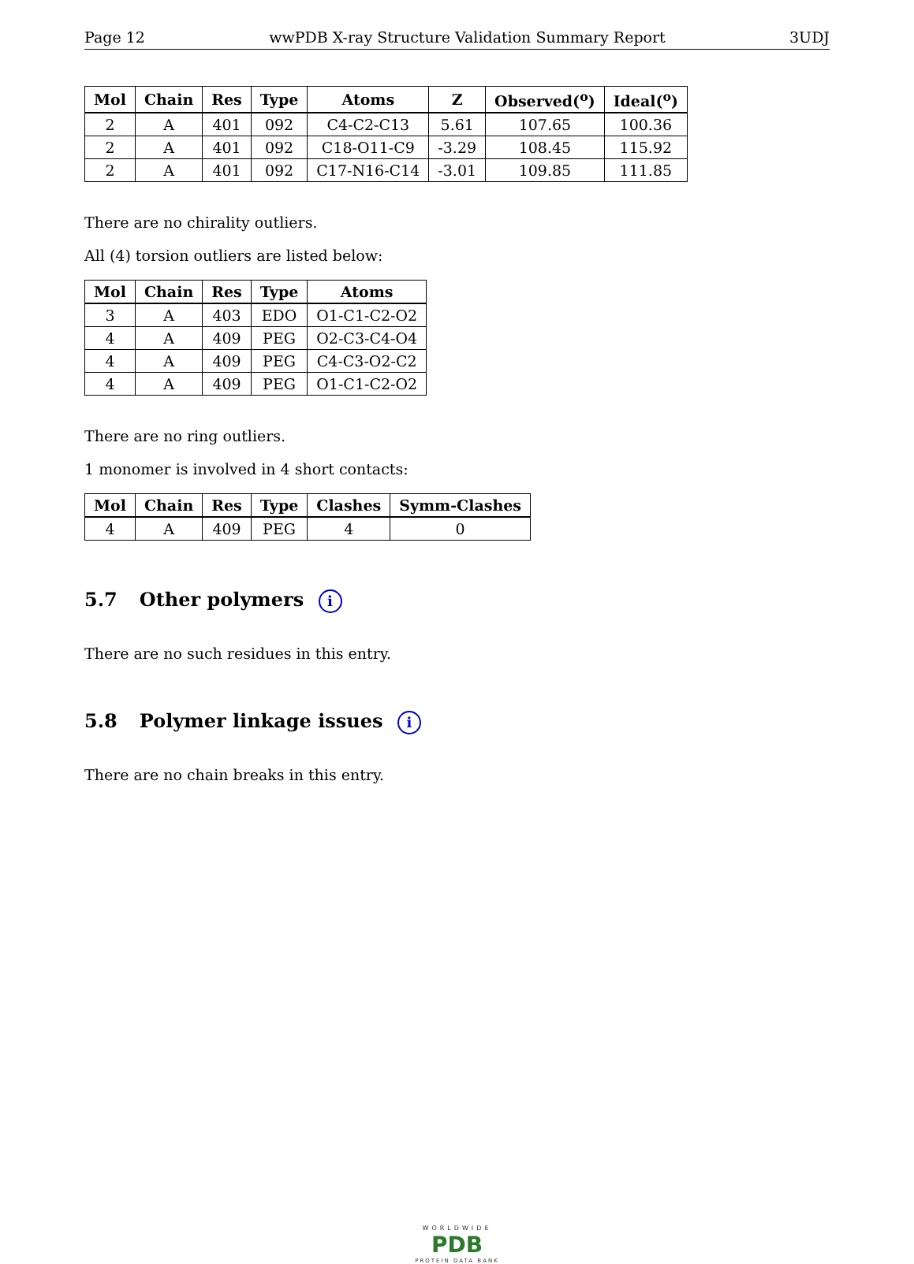Page 12 wwPDB X-ray Structure Validation Summary Report 3UDJ
| Mol | Chain | Res | Type | Atoms | Z | Observed(<sup>o</sup>) | Ideal(<sup>o</sup>) |
| --- | --- | --- | --- | --- | --- | --- | --- |
| 2 | A | 401 | 092 | C4-C2-C13 | 5.61 | 107.65 | 100.36 |
| 2 | A | 401 | 092 | C18-O11-C9 | -3.29 | 108.45 | 115.92 |
| 2 | A | 401 | 092 | C17-N16-C14 | -3.01 | 109.85 | 111.85 |
There are no chirality outliers.
All (4) torsion outliers are listed below:
| Mol | Chain | Res | Type | Atoms |
| --- | --- | --- | --- | --- |
| 3 | A | 403 | EDO | O1-C1-C2-O2 |
| 4 | A | 409 | PEG | O2-C3-C4-O4 |
| 4 | A | 409 | PEG | C4-C3-O2-C2 |
| 4 | A | 409 | PEG | O1-C1-C2-O2 |
There are no ring outliers.
1 monomer is involved in 4 short contacts:
| Mol | Chain | Res | Type | Clashes | Symm-Clashes |
| --- | --- | --- | --- | --- | --- |
| 4 | A | 409 | PEG | 4 | 0 |
5.7 Other polymers i
There are no such residues in this entry.
5.8 Polymer linkage issues i
There are no chain breaks in this entry.
WORLDWIDE
PDB
PROTEIN DATA BANK